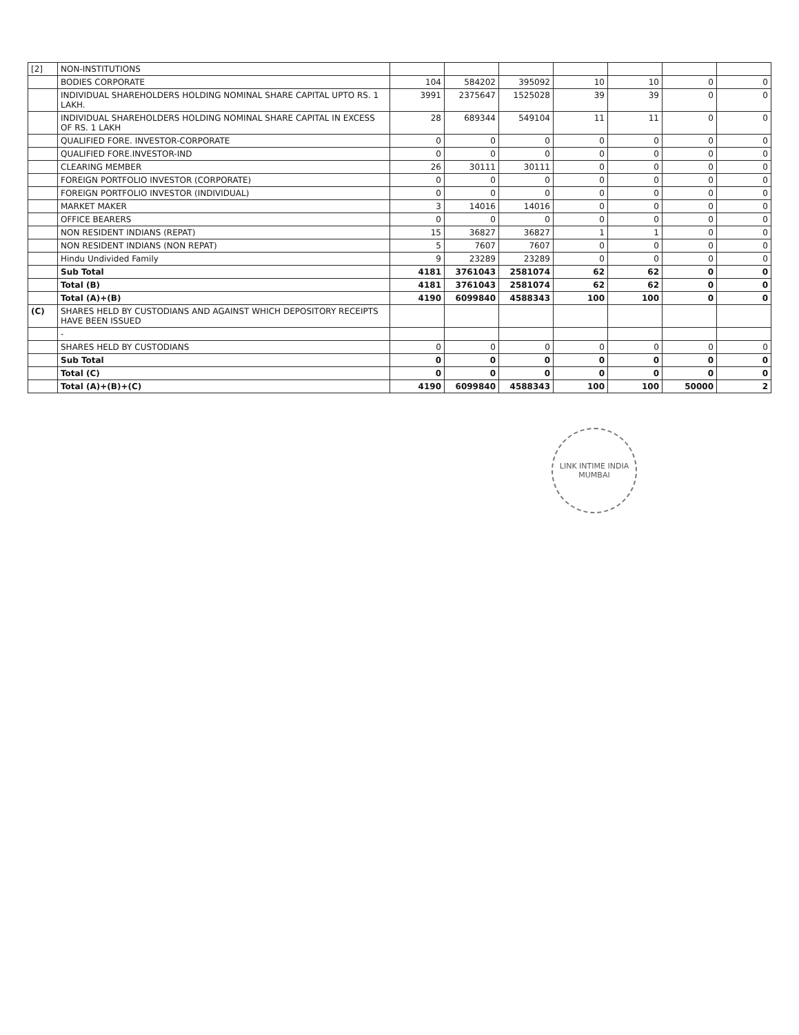| [2] | NON-INSTITUTIONS | | | | | | | |
| | BODIES CORPORATE | 104 | 584202 | 395092 | 10 | 10 | 0 | 0 |
| | INDIVIDUAL SHAREHOLDERS HOLDING NOMINAL SHARE CAPITAL UPTO RS. 1 LAKH. | 3991 | 2375647 | 1525028 | 39 | 39 | 0 | 0 |
| | INDIVIDUAL SHAREHOLDERS HOLDING NOMINAL SHARE CAPITAL IN EXCESS OF RS. 1 LAKH | 28 | 689344 | 549104 | 11 | 11 | 0 | 0 |
| | QUALIFIED FORE. INVESTOR-CORPORATE | 0 | 0 | 0 | 0 | 0 | 0 | 0 |
| | QUALIFIED FORE.INVESTOR-IND | 0 | 0 | 0 | 0 | 0 | 0 | 0 |
| | CLEARING MEMBER | 26 | 30111 | 30111 | 0 | 0 | 0 | 0 |
| | FOREIGN PORTFOLIO INVESTOR (CORPORATE) | 0 | 0 | 0 | 0 | 0 | 0 | 0 |
| | FOREIGN PORTFOLIO INVESTOR (INDIVIDUAL) | 0 | 0 | 0 | 0 | 0 | 0 | 0 |
| | MARKET MAKER | 3 | 14016 | 14016 | 0 | 0 | 0 | 0 |
| | OFFICE BEARERS | 0 | 0 | 0 | 0 | 0 | 0 | 0 |
| | NON RESIDENT INDIANS (REPAT) | 15 | 36827 | 36827 | 1 | 1 | 0 | 0 |
| | NON RESIDENT INDIANS (NON REPAT) | 5 | 7607 | 7607 | 0 | 0 | 0 | 0 |
| | Hindu Undivided Family | 9 | 23289 | 23289 | 0 | 0 | 0 | 0 |
| | Sub Total | 4181 | 3761043 | 2581074 | 62 | 62 | 0 | 0 |
| | Total (B) | 4181 | 3761043 | 2581074 | 62 | 62 | 0 | 0 |
| | Total (A)+(B) | 4190 | 6099840 | 4588343 | 100 | 100 | 0 | 0 |
| (C) | SHARES HELD BY CUSTODIANS AND AGAINST WHICH DEPOSITORY RECEIPTS HAVE BEEN ISSUED | | | | | | | |
| | - | | | | | | | |
| | SHARES HELD BY CUSTODIANS | 0 | 0 | 0 | 0 | 0 | 0 | 0 |
| | Sub Total | 0 | 0 | 0 | 0 | 0 | 0 | 0 |
| | Total (C) | 0 | 0 | 0 | 0 | 0 | 0 | 0 |
| | Total (A)+(B)+(C) | 4190 | 6099840 | 4588343 | 100 | 100 | 50000 | 2 |
LINK INTIME INDIA
MUMBAI